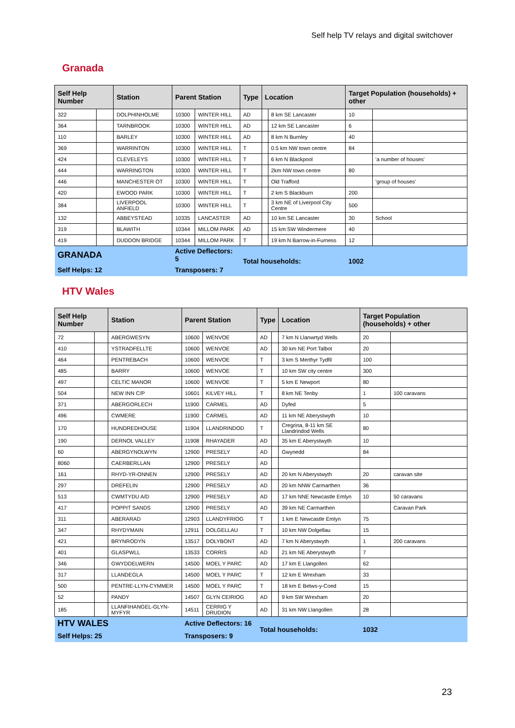Self help TV relays and digital switchover
Granada
| Self Help Number | | Station | Parent Station | | Type | Location | | Target Population (households) + other | |
| --- | --- | --- | --- | --- | --- | --- | --- | --- | --- |
| 322 | | DOLPHINHOLME | 10300 | WINTER HILL | AD | | 8 km SE Lancaster | 10 | |
| 364 | | TARNBROOK | 10300 | WINTER HILL | AD | | 12 km SE Lancaster | 6 | |
| 110 | | BARLEY | 10300 | WINTER HILL | AD | | 8 km N Burnley | 40 | |
| 369 | | WARRINTON | 10300 | WINTER HILL | T | | 0.5 km NW town centre | 84 | |
| 424 | | CLEVELEYS | 10300 | WINTER HILL | T | | 6 km N Blackpool | | 'a number of houses' |
| 444 | | WARRINGTON | 10300 | WINTER HILL | T | | 2km NW town centre | 80 | |
| 446 | | MANCHESTER OT | 10300 | WINTER HILL | T | | Old Trafford | | 'group of houses' |
| 420 | | EWOOD PARK | 10300 | WINTER HILL | T | | 2 km S Blackburn | 200 | |
| 384 | | LIVERPOOL ANFIELD | 10300 | WINTER HILL | T | | 3 km NE of Liverpool City Centre | 500 | |
| 132 | | ABBEYSTEAD | 10335 | LANCASTER | AD | | 10 km SE Lancaster | 30 | School |
| 319 | | BLAWITH | 10344 | MILLOM PARK | AD | | 15 km SW Windermere | 40 | |
| 419 | | DUDDON BRIDGE | 10344 | MILLOM PARK | T | | 19 km N Barrow-in-Furness | 12 | |
| GRANADA | | | Active Deflectors: 5 | | Total households: | | | 1002 | |
| Self Helps: 12 | | | Transposers: 7 | | | | | | |
HTV Wales
| Self Help Number | | Station | Parent Station | | Type | | Location | Target Population (households) + other | |
| --- | --- | --- | --- | --- | --- | --- | --- | --- | --- |
| 72 | | ABERGWESYN | 10600 | WENVOE | AD | | 7 km N Llanwrtyd Wells | 20 | |
| 410 | | YSTRADFELLTE | 10600 | WENVOE | AD | | 30 km NE Port Talbot | 20 | |
| 464 | | PENTREBACH | 10600 | WENVOE | T | | 3 km S Merthyr Tydfil | 100 | |
| 485 | | BARRY | 10600 | WENVOE | T | | 10 km SW city centre | 300 | |
| 497 | | CELTIC MANOR | 10600 | WENVOE | T | | 5 km E Newport | 80 | |
| 504 | | NEW INN C/P | 10601 | KILVEY HILL | T | | 8 km NE Tenby | 1 | 100 caravans |
| 371 | | ABERGORLECH | 11900 | CARMEL | AD | | Dyfed | 5 | |
| 496 | | CWMERE | 11900 | CARMEL | AD | | 11 km NE Aberystwyth | 10 | |
| 170 | | HUNDREDHOUSE | 11904 | LLANDRINDOD | T | | Cregrina, 8-11 km SE Llandrindod Wells | 80 | |
| 190 | | DERNOL VALLEY | 11908 | RHAYADER | AD | | 35 km E Aberystwyth | 10 | |
| 60 | | ABERGYNOLWYN | 12900 | PRESELY | AD | | Gwynedd | 84 | |
| 8060 | | CAERBERLLAN | 12900 | PRESELY | AD | | | | |
| 161 | | RHYD-YR-ONNEN | 12900 | PRESELY | AD | | 20 km N Aberystwyth | 20 | caravan site |
| 297 | | DREFELIN | 12900 | PRESELY | AD | | 20 km NNW Carmarthen | 36 | |
| 513 | | CWMTYDU A/D | 12900 | PRESELY | AD | | 17 km NNE Newcastle Emlyn | 10 | 50 caravans |
| 417 | | POPPIT SANDS | 12900 | PRESELY | AD | | 39 km NE Carmarthen | | Caravan Park |
| 311 | | ABERARAD | 12903 | LLANDYFRIOG | T | | 1 km E Newcastle Emlyn | 75 | |
| 347 | | RHYDYMAIN | 12911 | DOLGELLAU | T | | 10 km NW Dolgellau | 15 | |
| 421 | | BRYNRODYN | 13517 | DOLYBONT | AD | | 7 km N Aberystwyth | 1 | 200 caravans |
| 401 | | GLASPWLL | 13533 | CORRIS | AD | | 21 km NE Aberystwyth | 7 | |
| 346 | | GWYDDELWERN | 14500 | MOEL Y PARC | AD | | 17 km E Llangollen | 62 | |
| 317 | | LLANDEGLA | 14500 | MOEL Y PARC | T | | 12 km E Wrexham | 33 | |
| 500 | | PENTRE-LLYN-CYMMER | 14500 | MOEL Y PARC | T | | 18 km E Betws-y-Coed | 15 | |
| 52 | | PANDY | 14507 | GLYN CEIRIOG | AD | | 9 km SW Wrexham | 20 | |
| 185 | | LLANFIHANGEL-GLYN-MYFYR | 14511 | CERRIG Y DRUDION | AD | | 31 km NW Llangollen | 28 | |
| HTV WALES | | | Active Deflectors: 16 | | Total households: | | | 1032 | |
| Self Helps: 25 | | | Transposers: 9 | | | | | | |
23